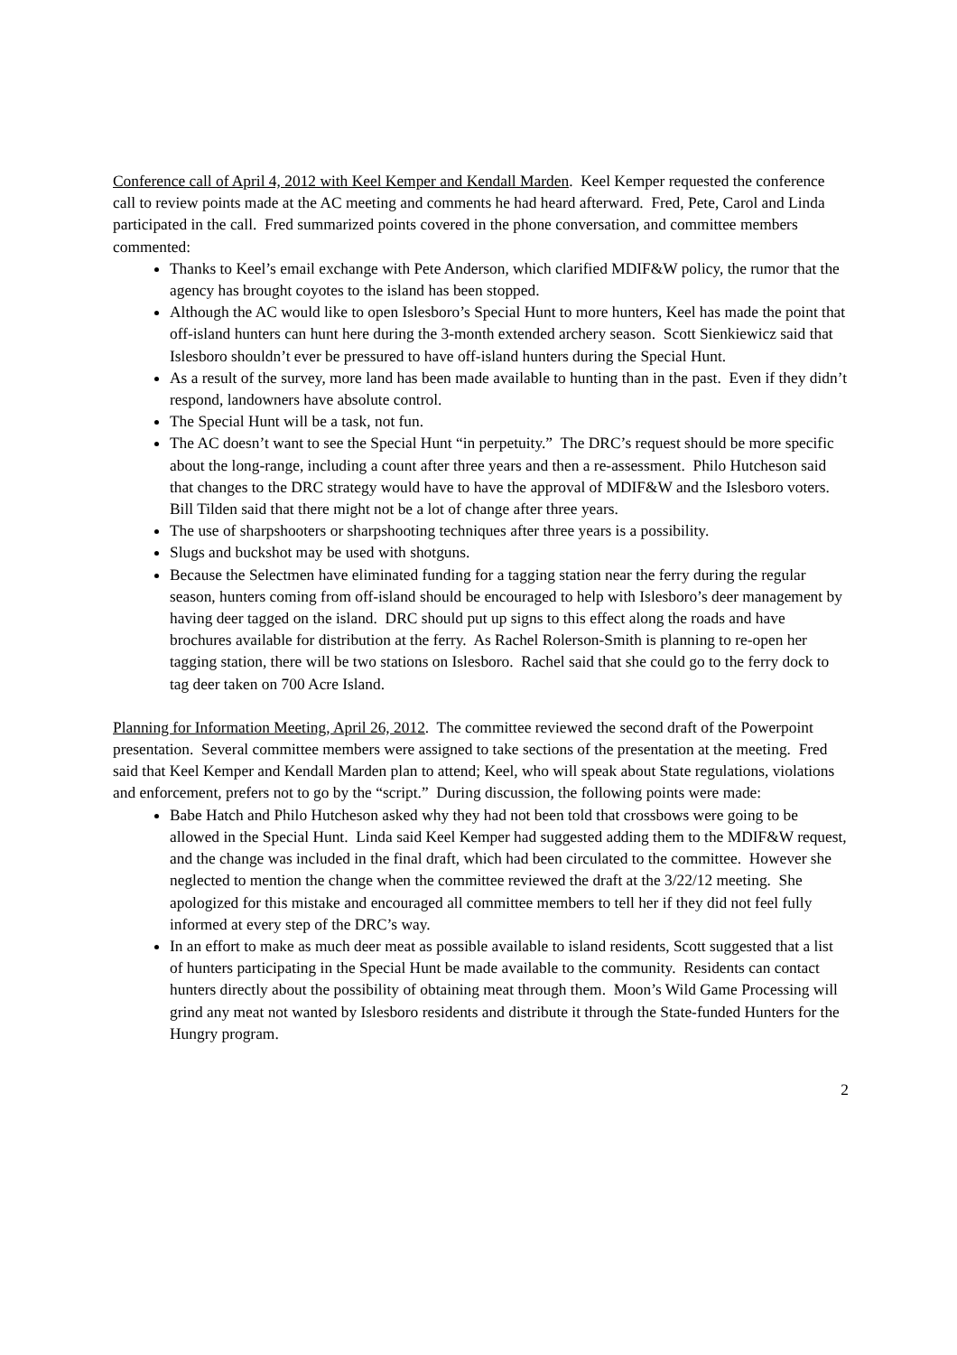Conference call of April 4, 2012 with Keel Kemper and Kendall Marden. Keel Kemper requested the conference call to review points made at the AC meeting and comments he had heard afterward. Fred, Pete, Carol and Linda participated in the call. Fred summarized points covered in the phone conversation, and committee members commented:
Thanks to Keel’s email exchange with Pete Anderson, which clarified MDIF&W policy, the rumor that the agency has brought coyotes to the island has been stopped.
Although the AC would like to open Islesboro’s Special Hunt to more hunters, Keel has made the point that off-island hunters can hunt here during the 3-month extended archery season. Scott Sienkiewicz said that Islesboro shouldn’t ever be pressured to have off-island hunters during the Special Hunt.
As a result of the survey, more land has been made available to hunting than in the past. Even if they didn’t respond, landowners have absolute control.
The Special Hunt will be a task, not fun.
The AC doesn’t want to see the Special Hunt “in perpetuity.” The DRC’s request should be more specific about the long-range, including a count after three years and then a re-assessment. Philo Hutcheson said that changes to the DRC strategy would have to have the approval of MDIF&W and the Islesboro voters. Bill Tilden said that there might not be a lot of change after three years.
The use of sharpshooters or sharpshooting techniques after three years is a possibility.
Slugs and buckshot may be used with shotguns.
Because the Selectmen have eliminated funding for a tagging station near the ferry during the regular season, hunters coming from off-island should be encouraged to help with Islesboro’s deer management by having deer tagged on the island. DRC should put up signs to this effect along the roads and have brochures available for distribution at the ferry. As Rachel Rolerson-Smith is planning to re-open her tagging station, there will be two stations on Islesboro. Rachel said that she could go to the ferry dock to tag deer taken on 700 Acre Island.
Planning for Information Meeting, April 26, 2012. The committee reviewed the second draft of the Powerpoint presentation. Several committee members were assigned to take sections of the presentation at the meeting. Fred said that Keel Kemper and Kendall Marden plan to attend; Keel, who will speak about State regulations, violations and enforcement, prefers not to go by the “script.” During discussion, the following points were made:
Babe Hatch and Philo Hutcheson asked why they had not been told that crossbows were going to be allowed in the Special Hunt. Linda said Keel Kemper had suggested adding them to the MDIF&W request, and the change was included in the final draft, which had been circulated to the committee. However she neglected to mention the change when the committee reviewed the draft at the 3/22/12 meeting. She apologized for this mistake and encouraged all committee members to tell her if they did not feel fully informed at every step of the DRC’s way.
In an effort to make as much deer meat as possible available to island residents, Scott suggested that a list of hunters participating in the Special Hunt be made available to the community. Residents can contact hunters directly about the possibility of obtaining meat through them. Moon’s Wild Game Processing will grind any meat not wanted by Islesboro residents and distribute it through the State-funded Hunters for the Hungry program.
2